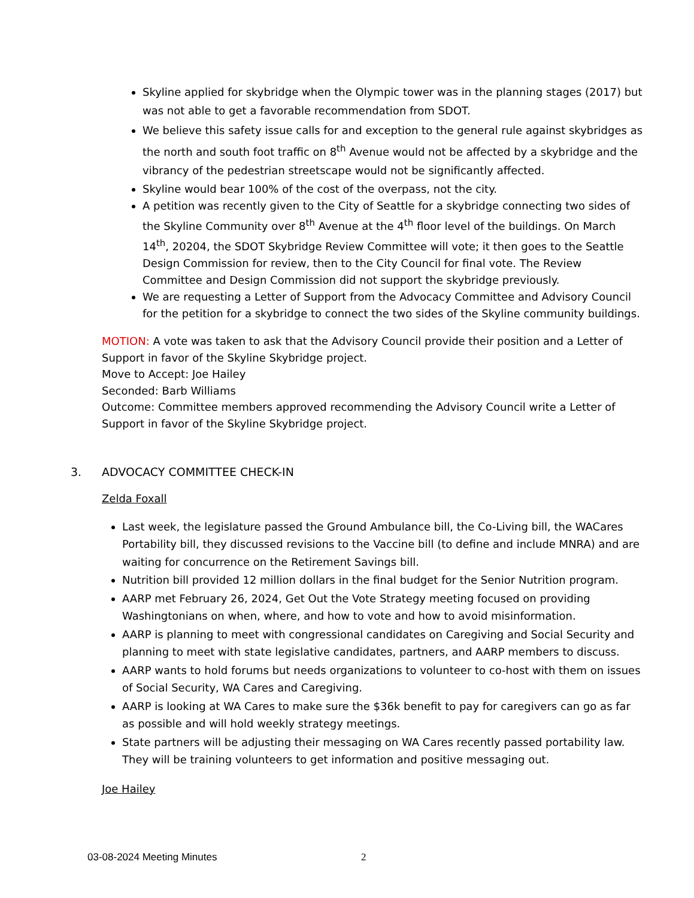Skyline applied for skybridge when the Olympic tower was in the planning stages (2017) but was not able to get a favorable recommendation from SDOT.
We believe this safety issue calls for and exception to the general rule against skybridges as the north and south foot traffic on 8<sup>th</sup> Avenue would not be affected by a skybridge and the vibrancy of the pedestrian streetscape would not be significantly affected.
Skyline would bear 100% of the cost of the overpass, not the city.
A petition was recently given to the City of Seattle for a skybridge connecting two sides of the Skyline Community over 8<sup>th</sup> Avenue at the 4<sup>th</sup> floor level of the buildings. On March 14<sup>th</sup>, 20204, the SDOT Skybridge Review Committee will vote; it then goes to the Seattle Design Commission for review, then to the City Council for final vote. The Review Committee and Design Commission did not support the skybridge previously.
We are requesting a Letter of Support from the Advocacy Committee and Advisory Council for the petition for a skybridge to connect the two sides of the Skyline community buildings.
MOTION: A vote was taken to ask that the Advisory Council provide their position and a Letter of Support in favor of the Skyline Skybridge project.
Move to Accept: Joe Hailey
Seconded: Barb Williams
Outcome: Committee members approved recommending the Advisory Council write a Letter of Support in favor of the Skyline Skybridge project.
3. ADVOCACY COMMITTEE CHECK-IN
Zelda Foxall
Last week, the legislature passed the Ground Ambulance bill, the Co-Living bill, the WACares Portability bill, they discussed revisions to the Vaccine bill (to define and include MNRA) and are waiting for concurrence on the Retirement Savings bill.
Nutrition bill provided 12 million dollars in the final budget for the Senior Nutrition program.
AARP met February 26, 2024, Get Out the Vote Strategy meeting focused on providing Washingtonians on when, where, and how to vote and how to avoid misinformation.
AARP is planning to meet with congressional candidates on Caregiving and Social Security and planning to meet with state legislative candidates, partners, and AARP members to discuss.
AARP wants to hold forums but needs organizations to volunteer to co-host with them on issues of Social Security, WA Cares and Caregiving.
AARP is looking at WA Cares to make sure the $36k benefit to pay for caregivers can go as far as possible and will hold weekly strategy meetings.
State partners will be adjusting their messaging on WA Cares recently passed portability law. They will be training volunteers to get information and positive messaging out.
Joe Hailey
03-08-2024 Meeting Minutes 2